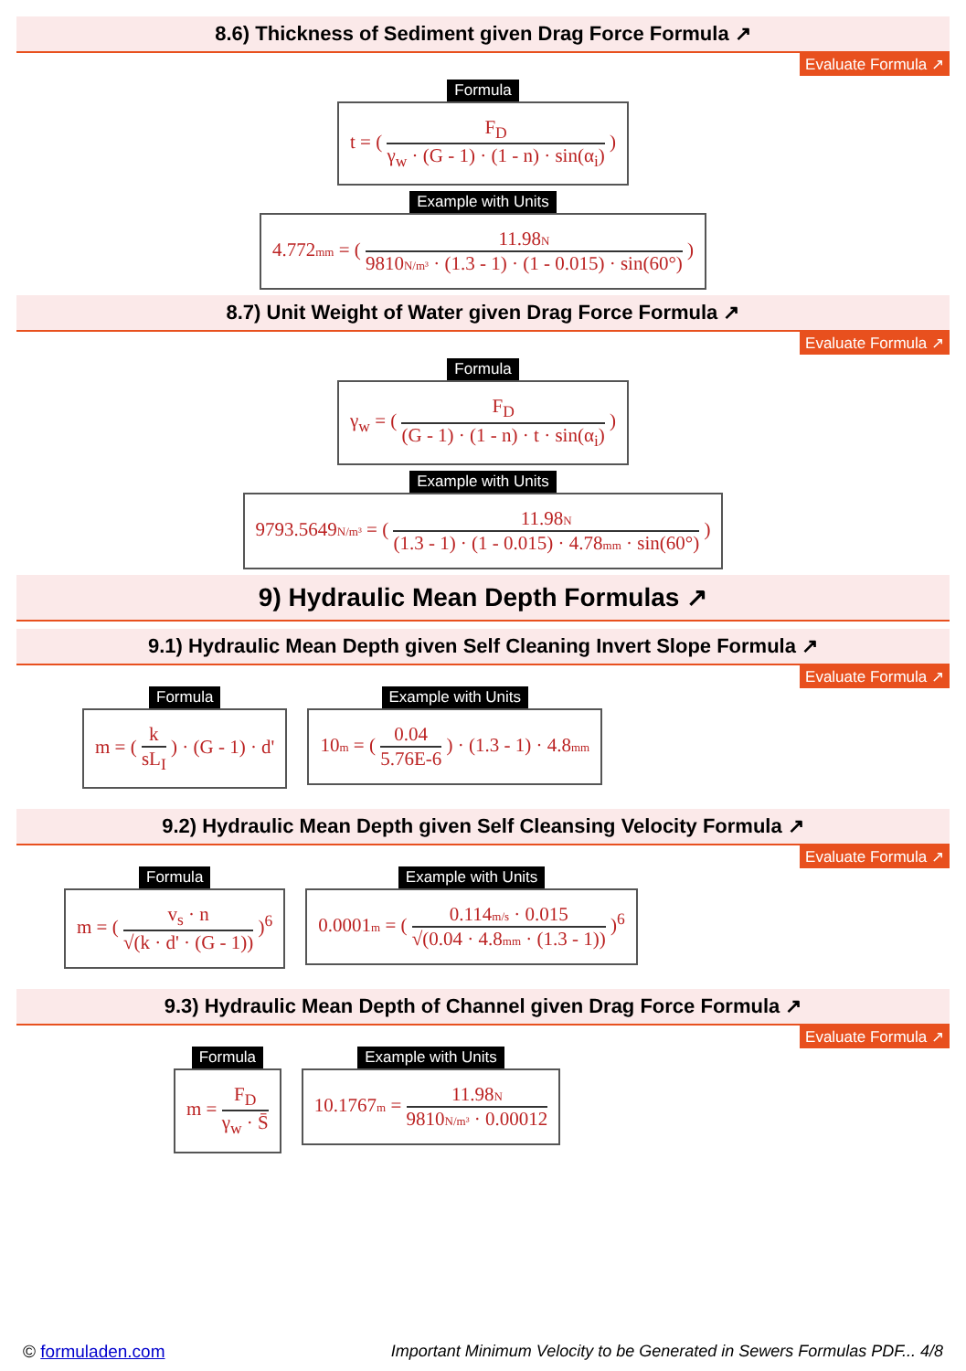8.6) Thickness of Sediment given Drag Force Formula ↗
Evaluate Formula ↗
Formula
t = (
F<sub>D</sub>
γ<sub>w</sub> · (G - 1) · (1 - n) · sin(α<sub>i</sub>)
)
Example with Units
4.772mm = (
11.98N
9810N/m³ · (1.3 - 1) · (1 - 0.015) · sin(60°)
)
8.7) Unit Weight of Water given Drag Force Formula ↗
Evaluate Formula ↗
Formula
γ<sub>w</sub> = (
F<sub>D</sub>
(G - 1) · (1 - n) · t · sin(α<sub>i</sub>)
)
Example with Units
9793.5649N/m³ = (
11.98N
(1.3 - 1) · (1 - 0.015) · 4.78mm · sin(60°)
)
9) Hydraulic Mean Depth Formulas ↗
9.1) Hydraulic Mean Depth given Self Cleaning Invert Slope Formula ↗
Evaluate Formula ↗
Formula
m = (
k
sL<sub>I</sub>
) · (G - 1) · d'
Example with Units
10m = (
0.04
5.76E-6
) · (1.3 - 1) · 4.8mm
9.2) Hydraulic Mean Depth given Self Cleansing Velocity Formula ↗
Evaluate Formula ↗
Formula
m = (
v<sub>s</sub> · n
√(k · d' · (G - 1))
)<sup>6</sup>
Example with Units
0.0001m = (
0.114m/s · 0.015
√(0.04 · 4.8mm · (1.3 - 1))
)<sup>6</sup>
9.3) Hydraulic Mean Depth of Channel given Drag Force Formula ↗
Evaluate Formula ↗
Formula
m =
F<sub>D</sub>
γ<sub>w</sub> · S̄
Example with Units
10.1767m =
11.98N
9810N/m³ · 0.00012
© formuladen.com Important Minimum Velocity to be Generated in Sewers Formulas PDF... 4/8